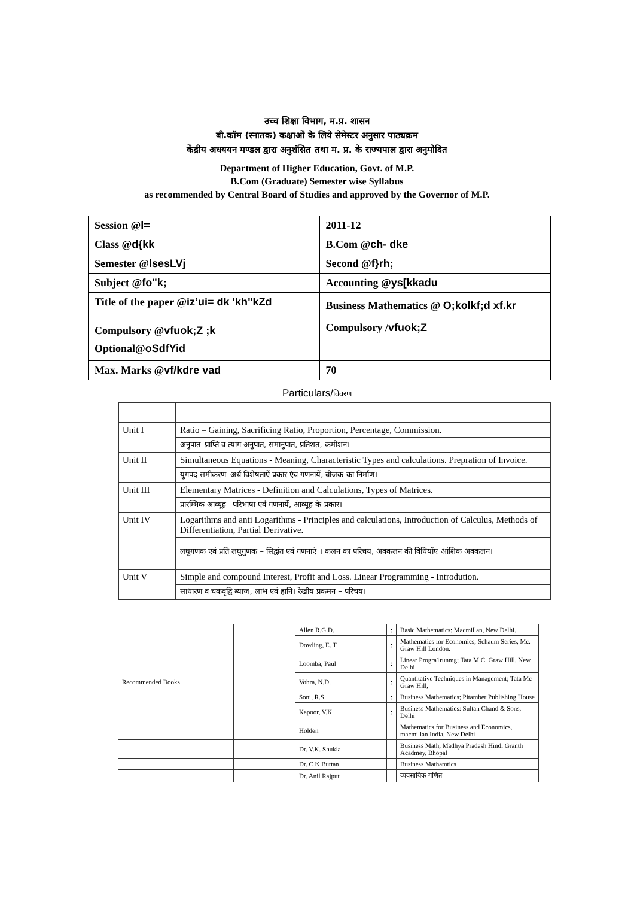उच्च शिक्षा विभाग, म.प्र. शासन
बी.कॉम (स्नातक) कक्षाओं के लिये सेमेस्टर अनुसार पाठ्यक्रम
केंद्रीय अधययन मण्डल द्वारा अनुशंसित तथा म. प्र. के राज्यपाल द्वारा अनुमोदित
Department of Higher Education, Govt. of M.P.
B.Com (Graduate) Semester wise Syllabus
as recommended by Central Board of Studies and approved by the Governor of M.P.
| Session @ l= | 2011-12 |
| Class @ d{kk | B.Com @ ch- dke |
| Semester @ lsesLVj | Second @ f}rh; |
| Subject @ fo"k; | Accounting @ ys[kkadu |
| Title of the paper @ iz’ui= dk 'kh"kZd | Business Mathematics @ O;kolkf;d xf.kr |
| Compulsory @ vfuok;Z ;k Optional@ oSdfYid | Compulsory / vfuok;Z |
| Max. Marks @ vf/kdre vad | 70 |
Particulars/विवरण
| Unit I | Ratio – Gaining, Sacrificing Ratio, Proportion, Percentage, Commission. |
| | अनुपात–प्राप्ति व त्याग अनुपात, समानुपात, प्रतिशत, कमीशन। |
| Unit II | Simultaneous Equations - Meaning, Characteristic Types and calculations. Prepration of Invoice. |
| | युगपद समीकरण–अर्थ विशेषताऐं प्रकार एंव गणनायें, बीजक का निर्माण। |
| Unit III | Elementary Matrices - Definition and Calculations, Types of Matrices. |
| | प्रारम्भिक आव्यूह– परिभाषा एवं गणनायें, आव्यूह के प्रकार। |
| Unit IV | Logarithms and anti Logarithms - Principles and calculations, Introduction of Calculus, Methods of Differentiation, Partial Derivative. |
| | लघुगणक एवं प्रति लघुगुणक – सिद्वांत एवं गणनाएं । कलन का परिचय, अवकलन की विधियाँए आंशिक अवकलन। |
| Unit V | Simple and compound Interest, Profit and Loss. Linear Programming - Introdution. |
| | साधारण व चकवृद्वि ब्याज, लाभ एवं हानि। रेखीय प्रकमन – परिचय। |
| Recommended Books | | Allen R.G.D. | : | Basic Mathematics: Macmillan, New Delhi. |
| | | Dowling, E. T | : | Mathematics for Economics; Schaum Series, Mc. Graw Hill London. |
| | | Loomba, Paul | : | Linear Progra1runmg; Tata M.C. Graw Hill, New Delhi |
| | | Vohra, N.D. | : | Quantitative Techniques in Management; Tata Mc Graw Hill, |
| | | Soni, R.S. | : | Business Mathematics; Pitamber Publishing House |
| | | Kapoor, V.K. | : | Business Mathematics: Sultan Chand & Sons, Delhi |
| | | Holden | | Mathematics for Business and Economics, macmillan India. New Delhi |
| | | Dr. V.K. Shukla | | Business Math, Madhya Pradesh Hindi Granth Acadmey, Bhopal |
| | | Dr. C K Buttan | | Business Mathamtics |
| | | Dr. Anil Rajput | | व्यवसायिक गणित |